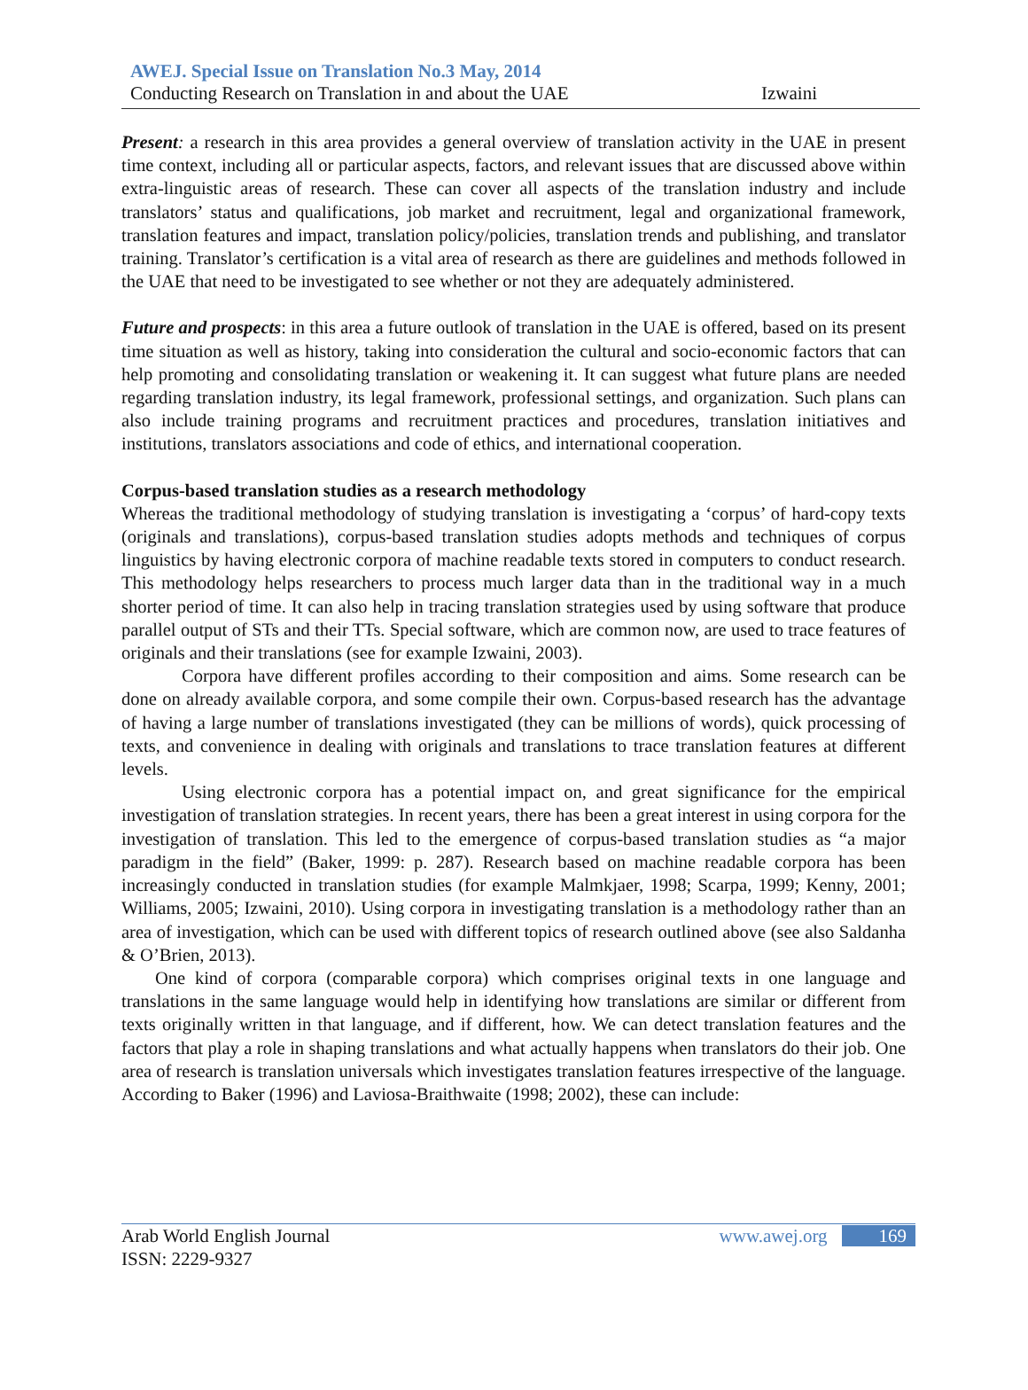AWEJ. Special Issue on Translation No.3 May, 2014
Conducting Research on Translation in and about the UAE Izwaini
Present: a research in this area provides a general overview of translation activity in the UAE in present time context, including all or particular aspects, factors, and relevant issues that are discussed above within extra-linguistic areas of research. These can cover all aspects of the translation industry and include translators’ status and qualifications, job market and recruitment, legal and organizational framework, translation features and impact, translation policy/policies, translation trends and publishing, and translator training. Translator’s certification is a vital area of research as there are guidelines and methods followed in the UAE that need to be investigated to see whether or not they are adequately administered.
Future and prospects: in this area a future outlook of translation in the UAE is offered, based on its present time situation as well as history, taking into consideration the cultural and socio-economic factors that can help promoting and consolidating translation or weakening it. It can suggest what future plans are needed regarding translation industry, its legal framework, professional settings, and organization. Such plans can also include training programs and recruitment practices and procedures, translation initiatives and institutions, translators associations and code of ethics, and international cooperation.
Corpus-based translation studies as a research methodology
Whereas the traditional methodology of studying translation is investigating a ‘corpus’ of hard-copy texts (originals and translations), corpus-based translation studies adopts methods and techniques of corpus linguistics by having electronic corpora of machine readable texts stored in computers to conduct research. This methodology helps researchers to process much larger data than in the traditional way in a much shorter period of time. It can also help in tracing translation strategies used by using software that produce parallel output of STs and their TTs. Special software, which are common now, are used to trace features of originals and their translations (see for example Izwaini, 2003).
Corpora have different profiles according to their composition and aims. Some research can be done on already available corpora, and some compile their own. Corpus-based research has the advantage of having a large number of translations investigated (they can be millions of words), quick processing of texts, and convenience in dealing with originals and translations to trace translation features at different levels.
Using electronic corpora has a potential impact on, and great significance for the empirical investigation of translation strategies. In recent years, there has been a great interest in using corpora for the investigation of translation. This led to the emergence of corpus-based translation studies as “a major paradigm in the field” (Baker, 1999: p. 287). Research based on machine readable corpora has been increasingly conducted in translation studies (for example Malmkjaer, 1998; Scarpa, 1999; Kenny, 2001; Williams, 2005; Izwaini, 2010). Using corpora in investigating translation is a methodology rather than an area of investigation, which can be used with different topics of research outlined above (see also Saldanha & O’Brien, 2013).
One kind of corpora (comparable corpora) which comprises original texts in one language and translations in the same language would help in identifying how translations are similar or different from texts originally written in that language, and if different, how. We can detect translation features and the factors that play a role in shaping translations and what actually happens when translators do their job. One area of research is translation universals which investigates translation features irrespective of the language. According to Baker (1996) and Laviosa-Braithwaite (1998; 2002), these can include:
Arab World English Journal www.awej.org 169
ISSN: 2229-9327